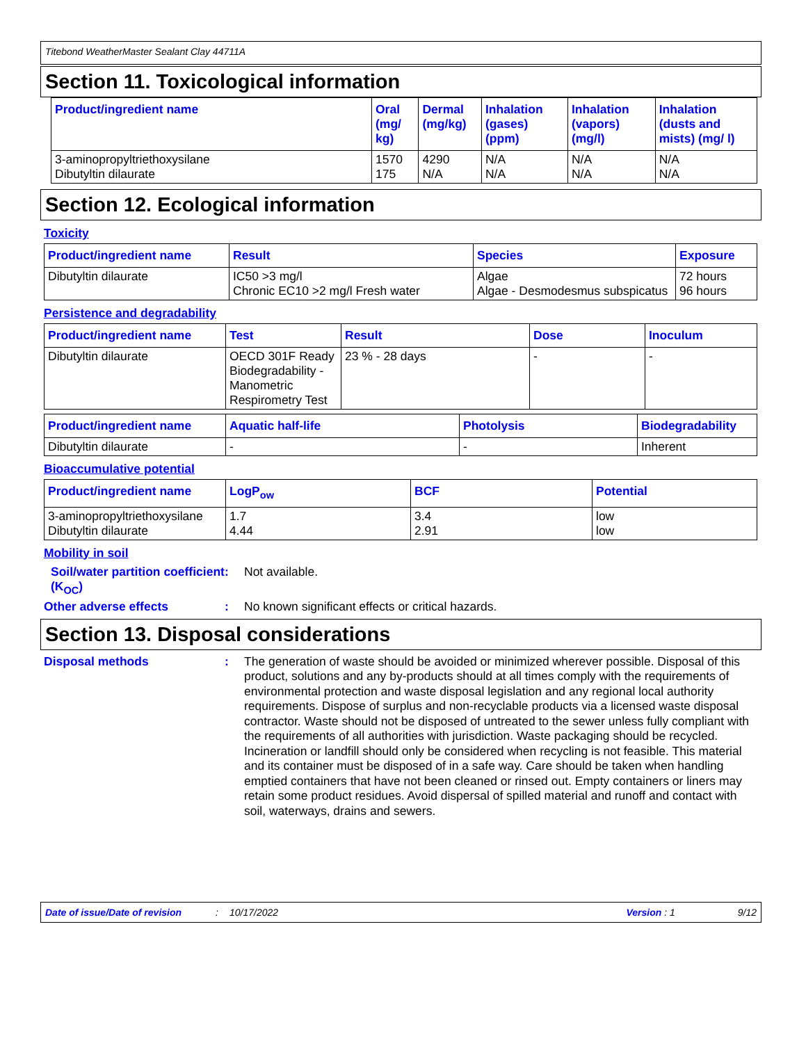Titebond WeatherMaster Sealant Clay 44711A
Section 11. Toxicological information
| Product/ingredient name | Oral (mg/ kg) | Dermal (mg/kg) | Inhalation (gases) (ppm) | Inhalation (vapors) (mg/l) | Inhalation (dusts and mists) (mg/ l) |
| --- | --- | --- | --- | --- | --- |
| 3-aminopropyltriethoxysilane Dibutyltin dilaurate | 1570 175 | 4290 N/A | N/A N/A | N/A N/A | N/A N/A |
Section 12. Ecological information
Toxicity
| Product/ingredient name | Result | Species | Exposure |
| --- | --- | --- | --- |
| Dibutyltin dilaurate | IC50 >3 mg/l Chronic EC10 >2 mg/l Fresh water | Algae Algae - Desmodesmus subspicatus | 72 hours 96 hours |
Persistence and degradability
| Product/ingredient name | Test | Result | Dose | Inoculum |
| --- | --- | --- | --- | --- |
| Dibutyltin dilaurate | OECD 301F Ready Biodegradability - Manometric Respirometry Test | 23 % - 28 days | - | - |
| Product/ingredient name | Aquatic half-life | Photolysis | Biodegradability |
| --- | --- | --- | --- |
| Dibutyltin dilaurate | - | - | Inherent |
Bioaccumulative potential
| Product/ingredient name | LogP<sub>ow</sub> | BCF | Potential |
| --- | --- | --- | --- |
| 3-aminopropyltriethoxysilane Dibutyltin dilaurate | 1.7 4.44 | 3.4 2.91 | low low |
Mobility in soil
Soil/water partition coefficient (K<sub>OC</sub>)
:
Not available.
Other adverse effects :
No known significant effects or critical hazards.
Section 13. Disposal considerations
Disposal methods :
The generation of waste should be avoided or minimized wherever possible. Disposal of this product, solutions and any by-products should at all times comply with the requirements of environmental protection and waste disposal legislation and any regional local authority requirements. Dispose of surplus and non-recyclable products via a licensed waste disposal contractor. Waste should not be disposed of untreated to the sewer unless fully compliant with the requirements of all authorities with jurisdiction. Waste packaging should be recycled. Incineration or landfill should only be considered when recycling is not feasible. This material and its container must be disposed of in a safe way. Care should be taken when handling emptied containers that have not been cleaned or rinsed out. Empty containers or liners may retain some product residues. Avoid dispersal of spilled material and runoff and contact with soil, waterways, drains and sewers.
Date of issue/Date of revision: 10/17/2022 Version : 1 9/12